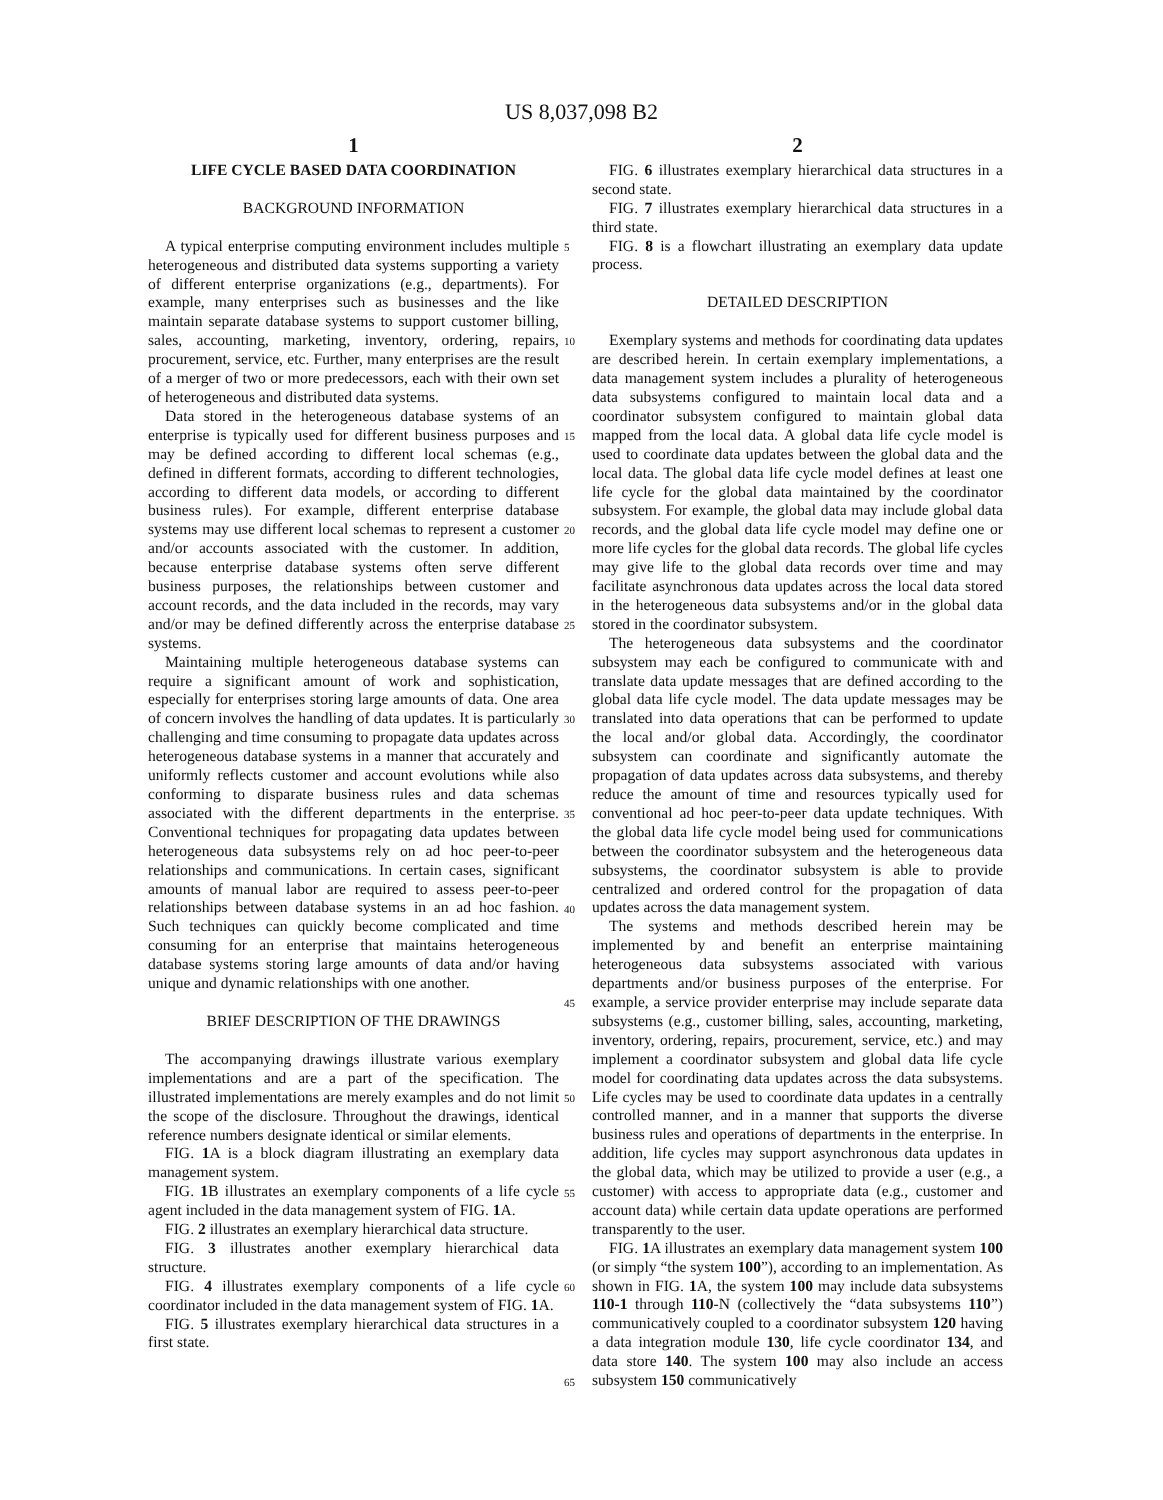US 8,037,098 B2
1
LIFE CYCLE BASED DATA COORDINATION
BACKGROUND INFORMATION
A typical enterprise computing environment includes multiple heterogeneous and distributed data systems supporting a variety of different enterprise organizations (e.g., departments). For example, many enterprises such as businesses and the like maintain separate database systems to support customer billing, sales, accounting, marketing, inventory, ordering, repairs, procurement, service, etc. Further, many enterprises are the result of a merger of two or more predecessors, each with their own set of heterogeneous and distributed data systems.
Data stored in the heterogeneous database systems of an enterprise is typically used for different business purposes and may be defined according to different local schemas (e.g., defined in different formats, according to different technologies, according to different data models, or according to different business rules). For example, different enterprise database systems may use different local schemas to represent a customer and/or accounts associated with the customer. In addition, because enterprise database systems often serve different business purposes, the relationships between customer and account records, and the data included in the records, may vary and/or may be defined differently across the enterprise database systems.
Maintaining multiple heterogeneous database systems can require a significant amount of work and sophistication, especially for enterprises storing large amounts of data. One area of concern involves the handling of data updates. It is particularly challenging and time consuming to propagate data updates across heterogeneous database systems in a manner that accurately and uniformly reflects customer and account evolutions while also conforming to disparate business rules and data schemas associated with the different departments in the enterprise. Conventional techniques for propagating data updates between heterogeneous data subsystems rely on ad hoc peer-to-peer relationships and communications. In certain cases, significant amounts of manual labor are required to assess peer-to-peer relationships between database systems in an ad hoc fashion. Such techniques can quickly become complicated and time consuming for an enterprise that maintains heterogeneous database systems storing large amounts of data and/or having unique and dynamic relationships with one another.
BRIEF DESCRIPTION OF THE DRAWINGS
The accompanying drawings illustrate various exemplary implementations and are a part of the specification. The illustrated implementations are merely examples and do not limit the scope of the disclosure. Throughout the drawings, identical reference numbers designate identical or similar elements.
FIG. 1 A is a block diagram illustrating an exemplary data management system.
FIG. 1 B illustrates an exemplary components of a life cycle agent included in the data management system of FIG. 1 A.
FIG. 2 illustrates an exemplary hierarchical data structure.
FIG. 3 illustrates another exemplary hierarchical data structure.
FIG. 4 illustrates exemplary components of a life cycle coordinator included in the data management system of FIG. 1 A.
FIG. 5 illustrates exemplary hierarchical data structures in a first state.
2
FIG. 6 illustrates exemplary hierarchical data structures in a second state.
FIG. 7 illustrates exemplary hierarchical data structures in a third state.
FIG. 8 is a flowchart illustrating an exemplary data update process.
DETAILED DESCRIPTION
Exemplary systems and methods for coordinating data updates are described herein. In certain exemplary implementations, a data management system includes a plurality of heterogeneous data subsystems configured to maintain local data and a coordinator subsystem configured to maintain global data mapped from the local data. A global data life cycle model is used to coordinate data updates between the global data and the local data. The global data life cycle model defines at least one life cycle for the global data maintained by the coordinator subsystem. For example, the global data may include global data records, and the global data life cycle model may define one or more life cycles for the global data records. The global life cycles may give life to the global data records over time and may facilitate asynchronous data updates across the local data stored in the heterogeneous data subsystems and/or in the global data stored in the coordinator subsystem.
The heterogeneous data subsystems and the coordinator subsystem may each be configured to communicate with and translate data update messages that are defined according to the global data life cycle model. The data update messages may be translated into data operations that can be performed to update the local and/or global data. Accordingly, the coordinator subsystem can coordinate and significantly automate the propagation of data updates across data subsystems, and thereby reduce the amount of time and resources typically used for conventional ad hoc peer-to-peer data update techniques. With the global data life cycle model being used for communications between the coordinator subsystem and the heterogeneous data subsystems, the coordinator subsystem is able to provide centralized and ordered control for the propagation of data updates across the data management system.
The systems and methods described herein may be implemented by and benefit an enterprise maintaining heterogeneous data subsystems associated with various departments and/or business purposes of the enterprise. For example, a service provider enterprise may include separate data subsystems (e.g., customer billing, sales, accounting, marketing, inventory, ordering, repairs, procurement, service, etc.) and may implement a coordinator subsystem and global data life cycle model for coordinating data updates across the data subsystems. Life cycles may be used to coordinate data updates in a centrally controlled manner, and in a manner that supports the diverse business rules and operations of departments in the enterprise. In addition, life cycles may support asynchronous data updates in the global data, which may be utilized to provide a user (e.g., a customer) with access to appropriate data (e.g., customer and account data) while certain data update operations are performed transparently to the user.
FIG. 1 A illustrates an exemplary data management system 100 (or simply “the system 100”), according to an implementation. As shown in FIG. 1 A, the system 100 may include data subsystems 110-1 through 110-N (collectively the “data subsystems 110”) communicatively coupled to a coordinator subsystem 120 having a data integration module 130, life cycle coordinator 134, and data store 140. The system 100 may also include an access subsystem 150 communicatively
5
10
15
20
25
30
35
40
45
50
55
60
65